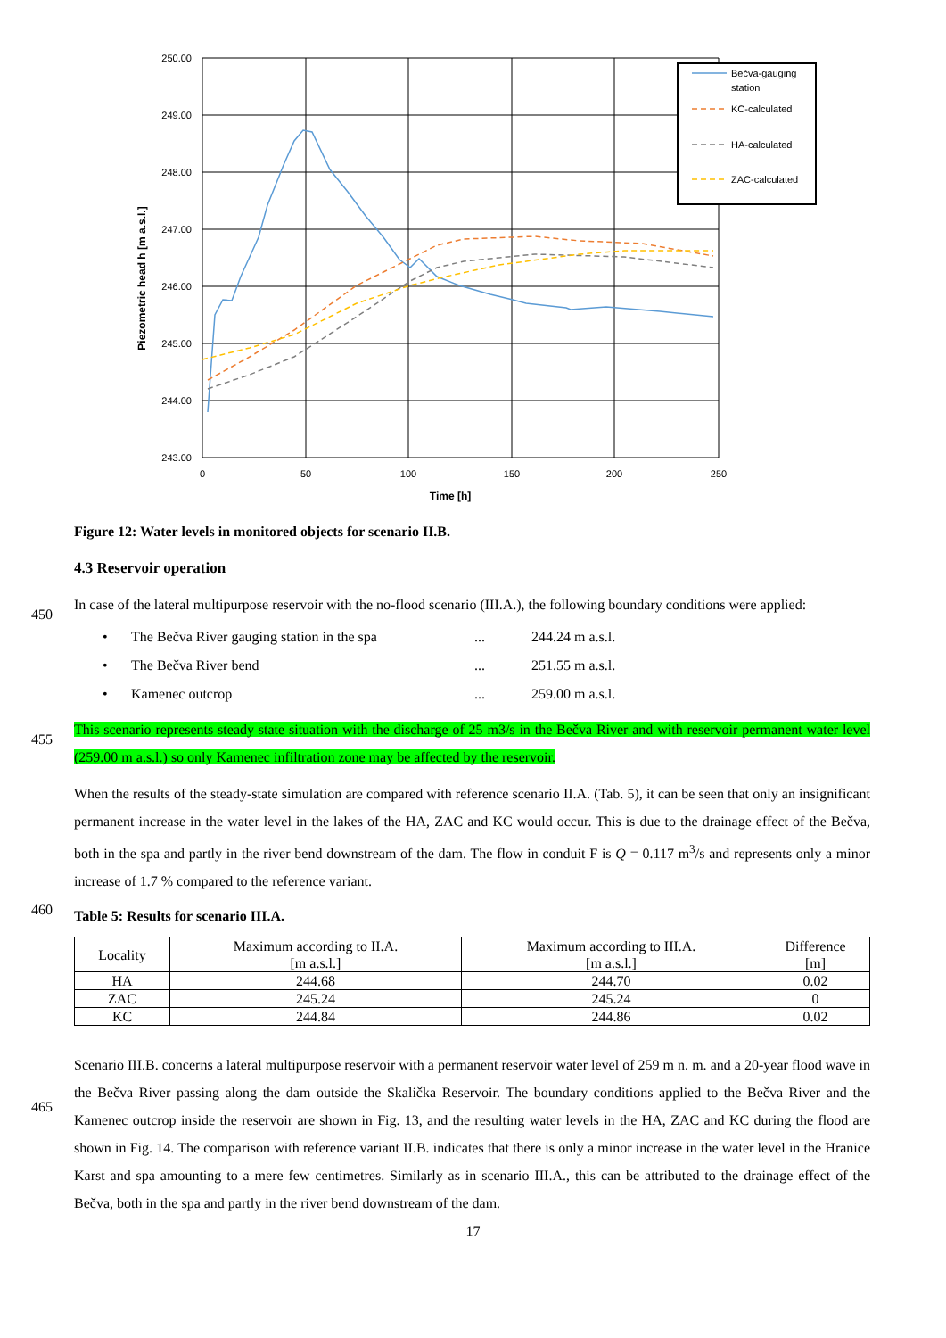Bečva-gauging
station
KC-calculated
HA-calculated
ZAC-calculated
250.00
249.00
248.00
247.00
246.00
245.00
244.00
243.00
0
50
100
150
200
250
Time [h]
Piezometric head h [m a.s.l.]
Figure 12: Water levels in monitored objects for scenario II.B.
4.3 Reservoir operation
450
In case of the lateral multipurpose reservoir with the no-flood scenario (III.A.), the following boundary conditions were applied:
• The Bečva River gauging station in the spa... 244.24 m a.s.l.
• The Bečva River bend... 251.55 m a.s.l.
• Kamenec outcrop... 259.00 m a.s.l.
455
This scenario represents steady state situation with the discharge of 25 m3/s in the Bečva River and with reservoir permanent water level (259.00 m a.s.l.) so only Kamenec infiltration zone may be affected by the reservoir.
When the results of the steady-state simulation are compared with reference scenario II.A. (Tab. 5), it can be seen that only an insignificant permanent increase in the water level in the lakes of the HA, ZAC and KC would occur. This is due to the drainage effect of the Bečva, both in the spa and partly in the river bend downstream of the dam. The flow in conduit F is Q = 0.117 m<sup>3</sup>/s and represents only a minor increase of 1.7 % compared to the reference variant.
460
Table 5: Results for scenario III.A.
| Locality | Maximum according to II.A. [m a.s.l.] | Maximum according to III.A. [m a.s.l.] | Difference [m] |
| --- | --- | --- | --- |
| HA | 244.68 | 244.70 | 0.02 |
| ZAC | 245.24 | 245.24 | 0 |
| KC | 244.84 | 244.86 | 0.02 |
465
Scenario III.B. concerns a lateral multipurpose reservoir with a permanent reservoir water level of 259 m n. m. and a 20-year flood wave in the Bečva River passing along the dam outside the Skalička Reservoir. The boundary conditions applied to the Bečva River and the Kamenec outcrop inside the reservoir are shown in Fig. 13, and the resulting water levels in the HA, ZAC and KC during the flood are shown in Fig. 14. The comparison with reference variant II.B. indicates that there is only a minor increase in the water level in the Hranice Karst and spa amounting to a mere few centimetres. Similarly as in scenario III.A., this can be attributed to the drainage effect of the Bečva, both in the spa and partly in the river bend downstream of the dam.
17